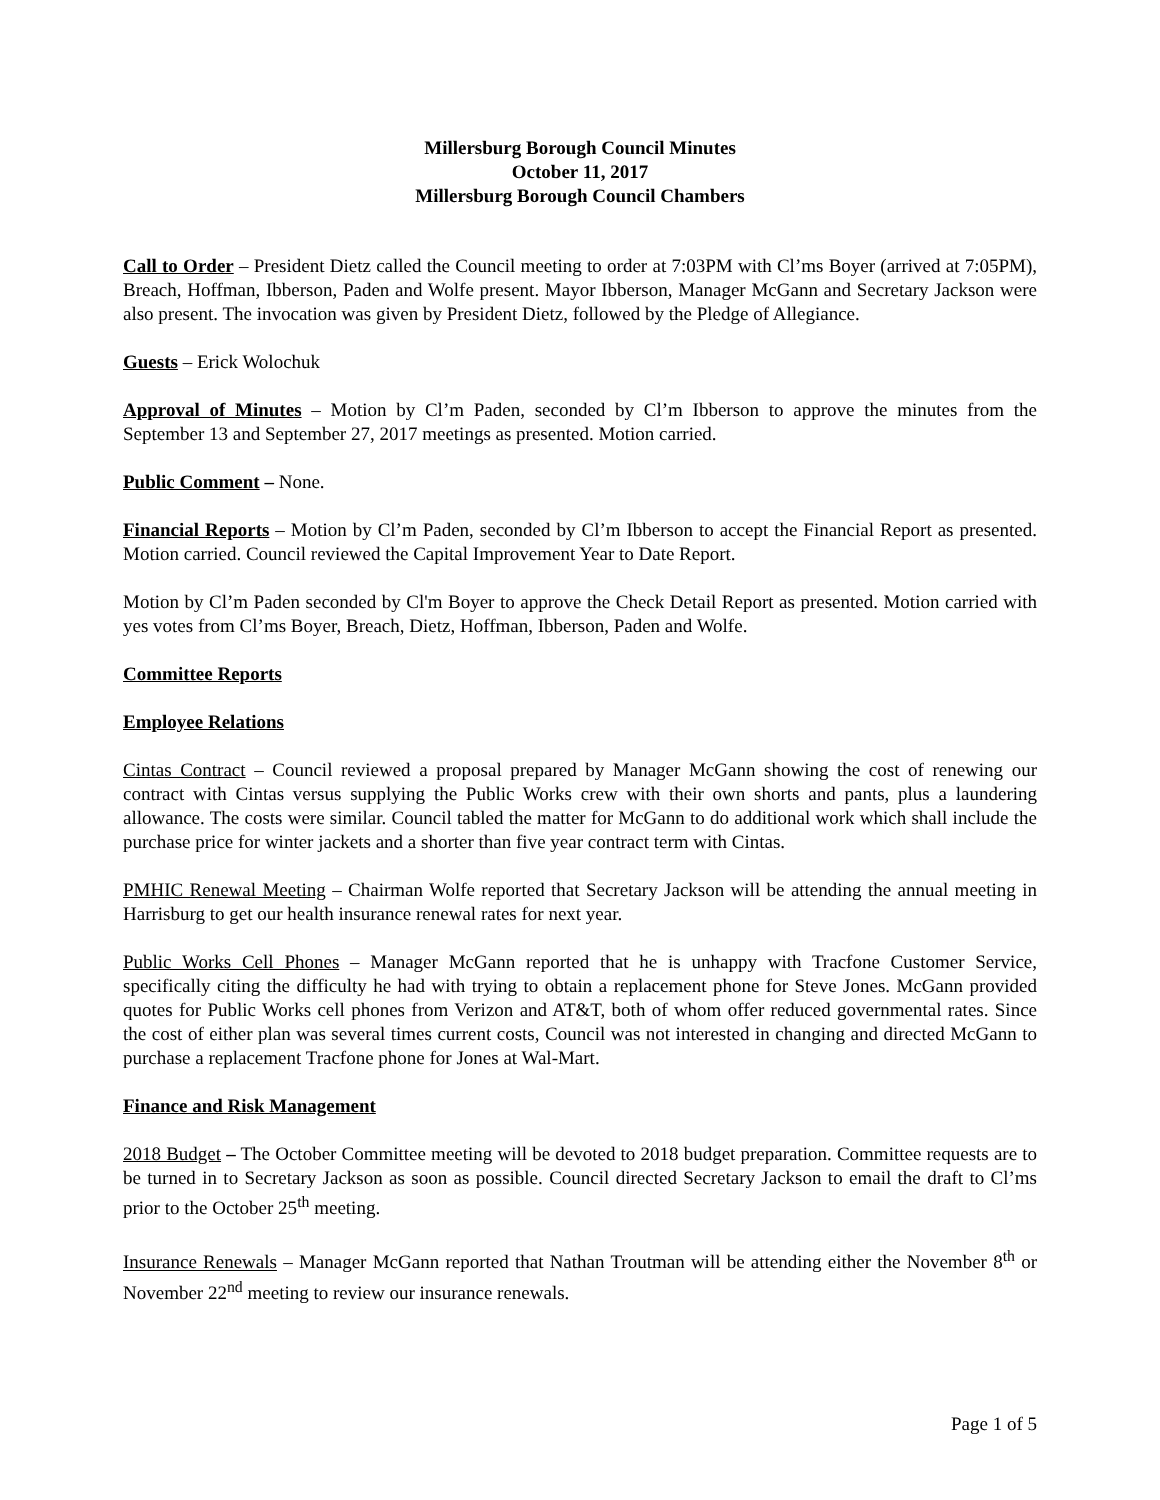Millersburg Borough Council Minutes
October 11, 2017
Millersburg Borough Council Chambers
Call to Order – President Dietz called the Council meeting to order at 7:03PM with Cl’ms Boyer (arrived at 7:05PM), Breach, Hoffman, Ibberson, Paden and Wolfe present. Mayor Ibberson, Manager McGann and Secretary Jackson were also present. The invocation was given by President Dietz, followed by the Pledge of Allegiance.
Guests – Erick Wolochuk
Approval of Minutes – Motion by Cl’m Paden, seconded by Cl’m Ibberson to approve the minutes from the September 13 and September 27, 2017 meetings as presented. Motion carried.
Public Comment – None.
Financial Reports – Motion by Cl’m Paden, seconded by Cl’m Ibberson to accept the Financial Report as presented. Motion carried. Council reviewed the Capital Improvement Year to Date Report.
Motion by Cl’m Paden seconded by Cl'm Boyer to approve the Check Detail Report as presented. Motion carried with yes votes from Cl’ms Boyer, Breach, Dietz, Hoffman, Ibberson, Paden and Wolfe.
Committee Reports
Employee Relations
Cintas Contract – Council reviewed a proposal prepared by Manager McGann showing the cost of renewing our contract with Cintas versus supplying the Public Works crew with their own shorts and pants, plus a laundering allowance. The costs were similar. Council tabled the matter for McGann to do additional work which shall include the purchase price for winter jackets and a shorter than five year contract term with Cintas.
PMHIC Renewal Meeting – Chairman Wolfe reported that Secretary Jackson will be attending the annual meeting in Harrisburg to get our health insurance renewal rates for next year.
Public Works Cell Phones – Manager McGann reported that he is unhappy with Tracfone Customer Service, specifically citing the difficulty he had with trying to obtain a replacement phone for Steve Jones. McGann provided quotes for Public Works cell phones from Verizon and AT&T, both of whom offer reduced governmental rates. Since the cost of either plan was several times current costs, Council was not interested in changing and directed McGann to purchase a replacement Tracfone phone for Jones at Wal-Mart.
Finance and Risk Management
2018 Budget – The October Committee meeting will be devoted to 2018 budget preparation. Committee requests are to be turned in to Secretary Jackson as soon as possible. Council directed Secretary Jackson to email the draft to Cl’ms prior to the October 25<sup>th</sup> meeting.
Insurance Renewals – Manager McGann reported that Nathan Troutman will be attending either the November 8<sup>th</sup> or November 22<sup>nd</sup> meeting to review our insurance renewals.
Page 1 of 5